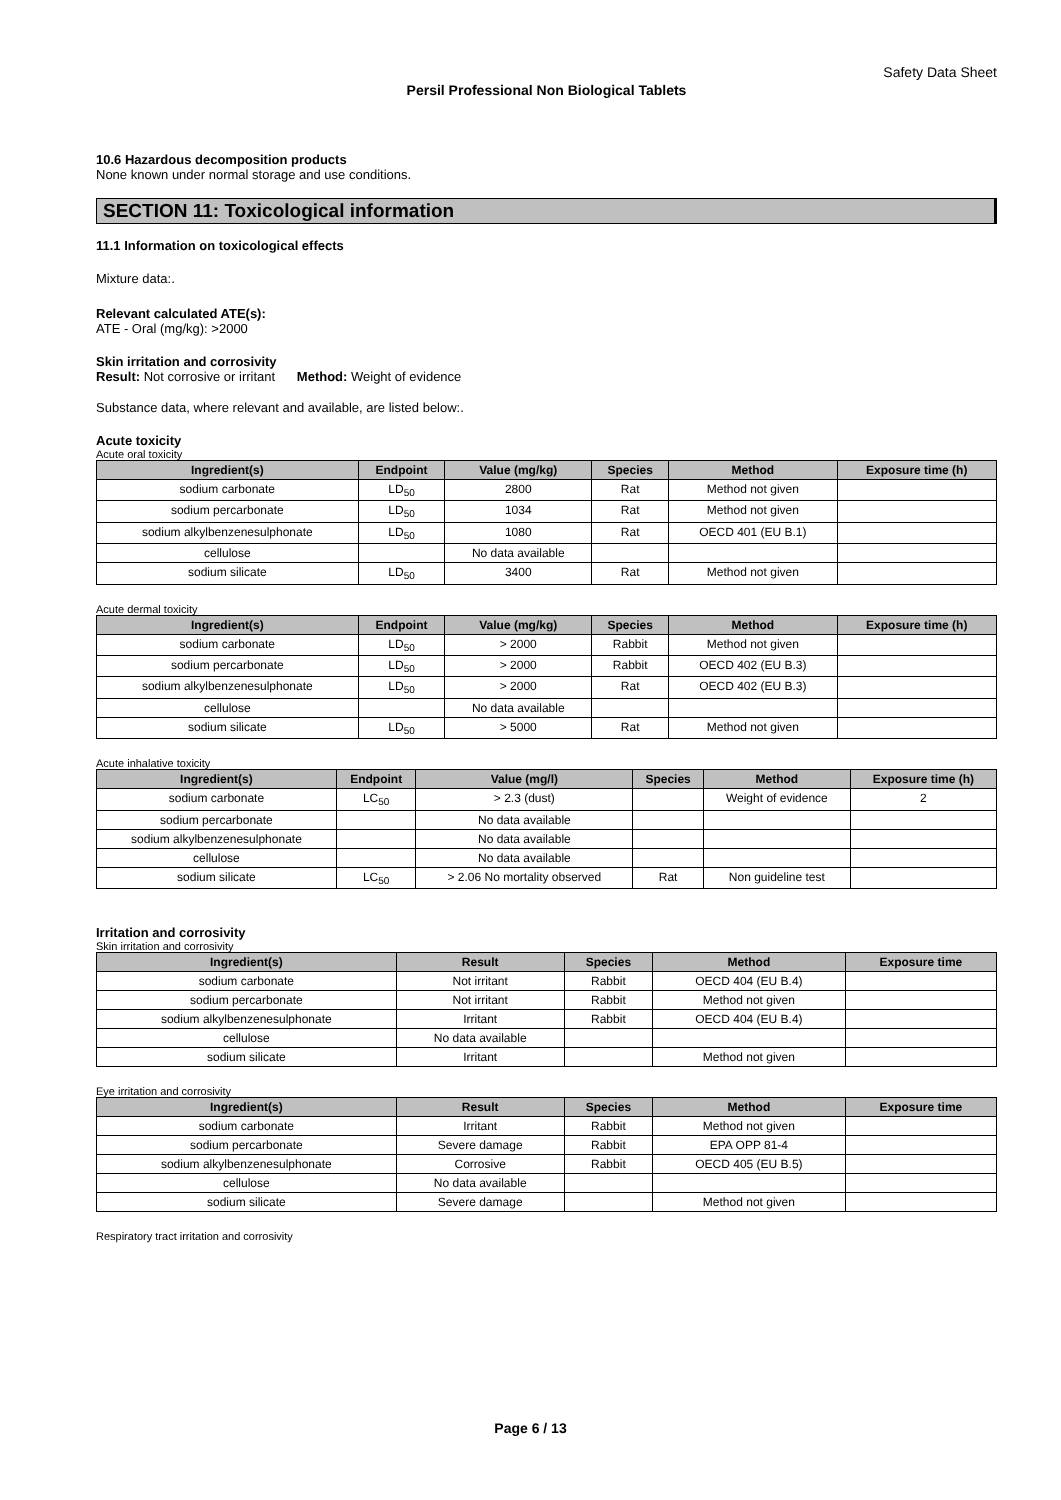Safety Data Sheet
Persil Professional Non Biological Tablets
10.6 Hazardous decomposition products
None known under normal storage and use conditions.
SECTION 11: Toxicological information
11.1 Information on toxicological effects
Mixture data:.
Relevant calculated ATE(s):
ATE - Oral (mg/kg): >2000
Skin irritation and corrosivity
Result: Not corrosive or irritant Method: Weight of evidence
Substance data, where relevant and available, are listed below:.
Acute toxicity
Acute oral toxicity
| Ingredient(s) | Endpoint | Value (mg/kg) | Species | Method | Exposure time (h) |
| --- | --- | --- | --- | --- | --- |
| sodium carbonate | LD<sub>50</sub> | 2800 | Rat | Method not given | |
| sodium percarbonate | LD<sub>50</sub> | 1034 | Rat | Method not given | |
| sodium alkylbenzenesulphonate | LD<sub>50</sub> | 1080 | Rat | OECD 401 (EU B.1) | |
| cellulose | | No data available | | | |
| sodium silicate | LD<sub>50</sub> | 3400 | Rat | Method not given | |
Acute dermal toxicity
| Ingredient(s) | Endpoint | Value (mg/kg) | Species | Method | Exposure time (h) |
| --- | --- | --- | --- | --- | --- |
| sodium carbonate | LD<sub>50</sub> | > 2000 | Rabbit | Method not given | |
| sodium percarbonate | LD<sub>50</sub> | > 2000 | Rabbit | OECD 402 (EU B.3) | |
| sodium alkylbenzenesulphonate | LD<sub>50</sub> | > 2000 | Rat | OECD 402 (EU B.3) | |
| cellulose | | No data available | | | |
| sodium silicate | LD<sub>50</sub> | > 5000 | Rat | Method not given | |
Acute inhalative toxicity
| Ingredient(s) | Endpoint | Value (mg/l) | Species | Method | Exposure time (h) |
| --- | --- | --- | --- | --- | --- |
| sodium carbonate | LC<sub>50</sub> | > 2.3 (dust) | | Weight of evidence | 2 |
| sodium percarbonate | | No data available | | | |
| sodium alkylbenzenesulphonate | | No data available | | | |
| cellulose | | No data available | | | |
| sodium silicate | LC<sub>50</sub> | > 2.06 No mortality observed | Rat | Non guideline test | |
Irritation and corrosivity
Skin irritation and corrosivity
| Ingredient(s) | Result | Species | Method | Exposure time |
| --- | --- | --- | --- | --- |
| sodium carbonate | Not irritant | Rabbit | OECD 404 (EU B.4) | |
| sodium percarbonate | Not irritant | Rabbit | Method not given | |
| sodium alkylbenzenesulphonate | Irritant | Rabbit | OECD 404 (EU B.4) | |
| cellulose | No data available | | | |
| sodium silicate | Irritant | | Method not given | |
Eye irritation and corrosivity
| Ingredient(s) | Result | Species | Method | Exposure time |
| --- | --- | --- | --- | --- |
| sodium carbonate | Irritant | Rabbit | Method not given | |
| sodium percarbonate | Severe damage | Rabbit | EPA OPP 81-4 | |
| sodium alkylbenzenesulphonate | Corrosive | Rabbit | OECD 405 (EU B.5) | |
| cellulose | No data available | | | |
| sodium silicate | Severe damage | | Method not given | |
Respiratory tract irritation and corrosivity
Page 6 / 13